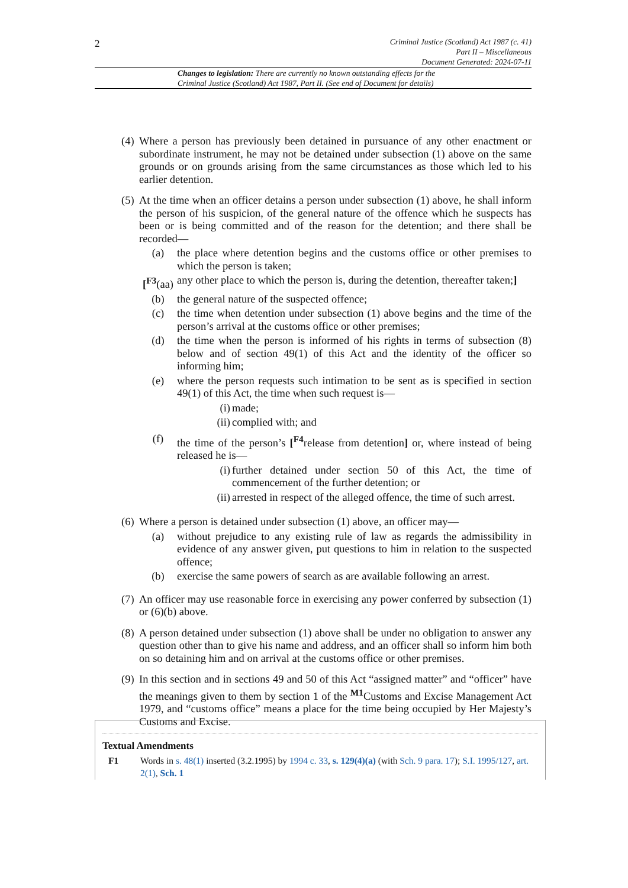2
Criminal Justice (Scotland) Act 1987 (c. 41)
Part II – Miscellaneous
Document Generated: 2024-07-11
Changes to legislation: There are currently no known outstanding effects for the
Criminal Justice (Scotland) Act 1987, Part II. (See end of Document for details)
(4)
Where a person has previously been detained in pursuance of any other enactment or subordinate instrument, he may not be detained under subsection (1) above on the same grounds or on grounds arising from the same circumstances as those which led to his earlier detention.
(5)
At the time when an officer detains a person under subsection (1) above, he shall inform the person of his suspicion, of the general nature of the offence which he suspects has been or is being committed and of the reason for the detention; and there shall be recorded—
(a) the place where detention begins and the customs office or other premises to which the person is taken;
[<sup>F3</sup>(aa)
any other place to which the person is, during the detention, thereafter taken;]
(b) the general nature of the suspected offence;
(c) the time when detention under subsection (1) above begins and the time of the person’s arrival at the customs office or other premises;
(d) the time when the person is informed of his rights in terms of subsection (8) below and of section 49(1) of this Act and the identity of the officer so informing him;
(e) where the person requests such intimation to be sent as is specified in section 49(1) of this Act, the time when such request is—
(i)
made;
(ii)
complied with; and
(f) the time of the person’s [<sup>F4</sup>release from detention] or, where instead of being released he is—
(i)
further detained under section 50 of this Act, the time of commencement of the further detention; or
(ii)
arrested in respect of the alleged offence, the time of such arrest.
(6)
Where a person is detained under subsection (1) above, an officer may—
(a) without prejudice to any existing rule of law as regards the admissibility in evidence of any answer given, put questions to him in relation to the suspected offence;
(b) exercise the same powers of search as are available following an arrest.
(7)
An officer may use reasonable force in exercising any power conferred by subsection (1) or (6)(b) above.
(8)
A person detained under subsection (1) above shall be under no obligation to answer any question other than to give his name and address, and an officer shall so inform him both on so detaining him and on arrival at the customs office or other premises.
(9)
In this section and in sections 49 and 50 of this Act “assigned matter” and “officer” have the meanings given to them by section 1 of the <sup>M1</sup>Customs and Excise Management Act 1979, and “customs office” means a place for the time being occupied by Her Majesty’s Customs and Excise.
Textual Amendments
F1 Words in s. 48(1) inserted (3.2.1995) by 1994 c. 33, s. 129(4)(a) (with Sch. 9 para. 17); S.I. 1995/127, art. 2(1), Sch. 1